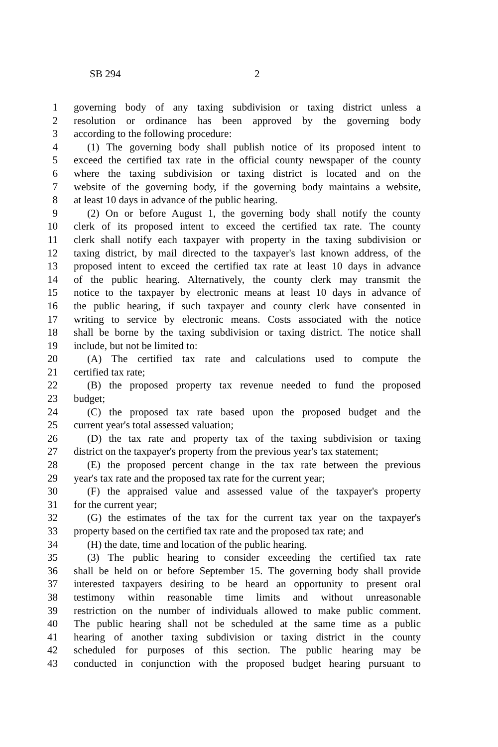SB 294 2
1 governing body of any taxing subdivision or taxing district unless a
2 resolution or ordinance has been approved by the governing body
3 according to the following procedure:
4 (1) The governing body shall publish notice of its proposed intent to
5 exceed the certified tax rate in the official county newspaper of the county
6 where the taxing subdivision or taxing district is located and on the
7 website of the governing body, if the governing body maintains a website,
8 at least 10 days in advance of the public hearing.
9 (2) On or before August 1, the governing body shall notify the county
10 clerk of its proposed intent to exceed the certified tax rate. The county
11 clerk shall notify each taxpayer with property in the taxing subdivision or
12 taxing district, by mail directed to the taxpayer's last known address, of the
13 proposed intent to exceed the certified tax rate at least 10 days in advance
14 of the public hearing. Alternatively, the county clerk may transmit the
15 notice to the taxpayer by electronic means at least 10 days in advance of
16 the public hearing, if such taxpayer and county clerk have consented in
17 writing to service by electronic means. Costs associated with the notice
18 shall be borne by the taxing subdivision or taxing district. The notice shall
19 include, but not be limited to:
20 (A) The certified tax rate and calculations used to compute the
21 certified tax rate;
22 (B) the proposed property tax revenue needed to fund the proposed
23 budget;
24 (C) the proposed tax rate based upon the proposed budget and the
25 current year's total assessed valuation;
26 (D) the tax rate and property tax of the taxing subdivision or taxing
27 district on the taxpayer's property from the previous year's tax statement;
28 (E) the proposed percent change in the tax rate between the previous
29 year's tax rate and the proposed tax rate for the current year;
30 (F) the appraised value and assessed value of the taxpayer's property
31 for the current year;
32 (G) the estimates of the tax for the current tax year on the taxpayer's
33 property based on the certified tax rate and the proposed tax rate; and
34 (H) the date, time and location of the public hearing.
35 (3) The public hearing to consider exceeding the certified tax rate
36 shall be held on or before September 15. The governing body shall provide
37 interested taxpayers desiring to be heard an opportunity to present oral
38 testimony within reasonable time limits and without unreasonable
39 restriction on the number of individuals allowed to make public comment.
40 The public hearing shall not be scheduled at the same time as a public
41 hearing of another taxing subdivision or taxing district in the county
42 scheduled for purposes of this section. The public hearing may be
43 conducted in conjunction with the proposed budget hearing pursuant to